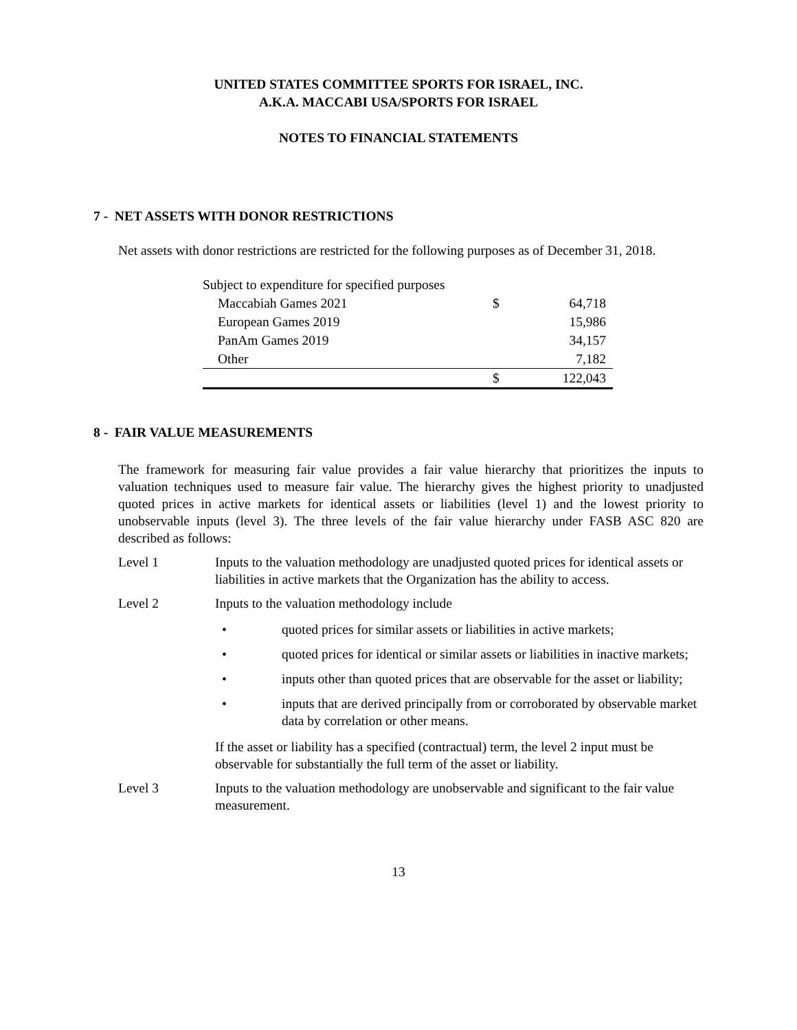UNITED STATES COMMITTEE SPORTS FOR ISRAEL, INC.
A.K.A. MACCABI USA/SPORTS FOR ISRAEL
NOTES TO FINANCIAL STATEMENTS
7 - NET ASSETS WITH DONOR RESTRICTIONS
Net assets with donor restrictions are restricted for the following purposes as of December 31, 2018.
| Subject to expenditure for specified purposes | | |
| Maccabiah Games 2021 | $ | 64,718 |
| European Games 2019 | | 15,986 |
| PanAm Games 2019 | | 34,157 |
| Other | | 7,182 |
| | $ | 122,043 |
8 - FAIR VALUE MEASUREMENTS
The framework for measuring fair value provides a fair value hierarchy that prioritizes the inputs to valuation techniques used to measure fair value. The hierarchy gives the highest priority to unadjusted quoted prices in active markets for identical assets or liabilities (level 1) and the lowest priority to unobservable inputs (level 3). The three levels of the fair value hierarchy under FASB ASC 820 are described as follows:
Level 1 Inputs to the valuation methodology are unadjusted quoted prices for identical assets or liabilities in active markets that the Organization has the ability to access.
Level 2 Inputs to the valuation methodology include
• quoted prices for similar assets or liabilities in active markets;
• quoted prices for identical or similar assets or liabilities in inactive markets;
• inputs other than quoted prices that are observable for the asset or liability;
• inputs that are derived principally from or corroborated by observable market data by correlation or other means.
If the asset or liability has a specified (contractual) term, the level 2 input must be observable for substantially the full term of the asset or liability.
Level 3 Inputs to the valuation methodology are unobservable and significant to the fair value measurement.
13